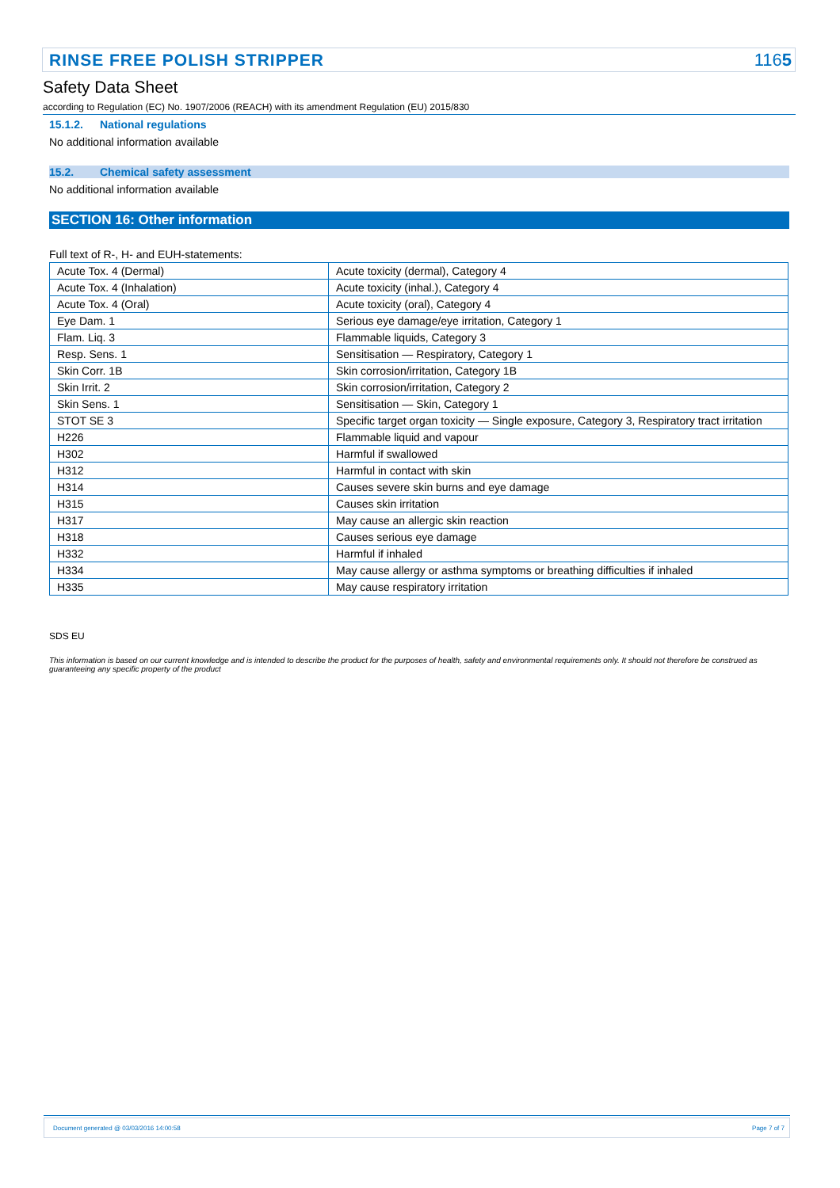RINSE FREE POLISH STRIPPER 1165
Safety Data Sheet
according to Regulation (EC) No. 1907/2006 (REACH) with its amendment Regulation (EU) 2015/830
15.1.2. National regulations
No additional information available
15.2. Chemical safety assessment
No additional information available
SECTION 16: Other information
Full text of R-, H- and EUH-statements:
| Acute Tox. 4 (Dermal) | Acute toxicity (dermal), Category 4 |
| Acute Tox. 4 (Inhalation) | Acute toxicity (inhal.), Category 4 |
| Acute Tox. 4 (Oral) | Acute toxicity (oral), Category 4 |
| Eye Dam. 1 | Serious eye damage/eye irritation, Category 1 |
| Flam. Liq. 3 | Flammable liquids, Category 3 |
| Resp. Sens. 1 | Sensitisation — Respiratory, Category 1 |
| Skin Corr. 1B | Skin corrosion/irritation, Category 1B |
| Skin Irrit. 2 | Skin corrosion/irritation, Category 2 |
| Skin Sens. 1 | Sensitisation — Skin, Category 1 |
| STOT SE 3 | Specific target organ toxicity — Single exposure, Category 3, Respiratory tract irritation |
| H226 | Flammable liquid and vapour |
| H302 | Harmful if swallowed |
| H312 | Harmful in contact with skin |
| H314 | Causes severe skin burns and eye damage |
| H315 | Causes skin irritation |
| H317 | May cause an allergic skin reaction |
| H318 | Causes serious eye damage |
| H332 | Harmful if inhaled |
| H334 | May cause allergy or asthma symptoms or breathing difficulties if inhaled |
| H335 | May cause respiratory irritation |
SDS EU
This information is based on our current knowledge and is intended to describe the product for the purposes of health, safety and environmental requirements only. It should not therefore be construed as guaranteeing any specific property of the product
Document generated @ 03/03/2016 14:00:58 Page 7 of 7